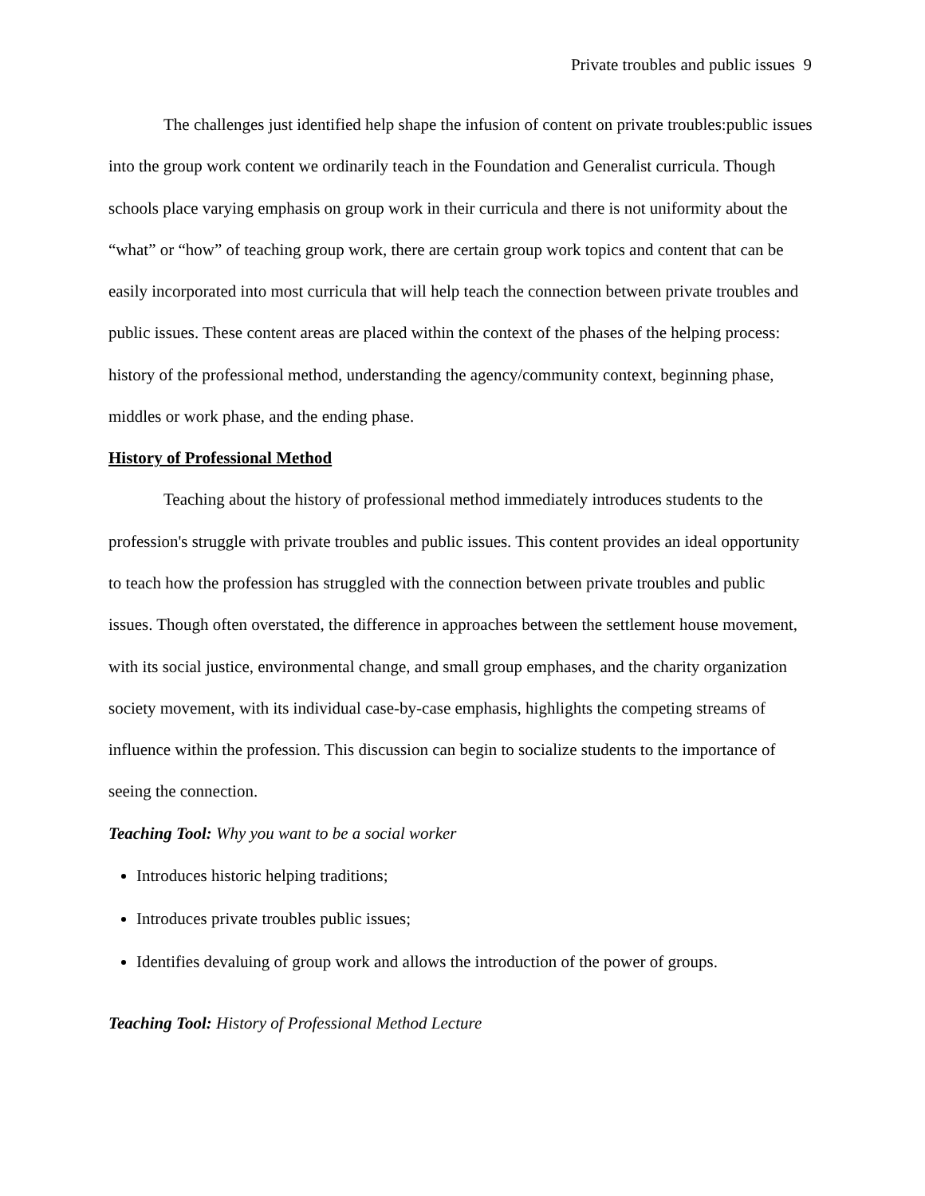Private troubles and public issues 9
The challenges just identified help shape the infusion of content on private troubles:public issues into the group work content we ordinarily teach in the Foundation and Generalist curricula. Though schools place varying emphasis on group work in their curricula and there is not uniformity about the “what” or “how” of teaching group work, there are certain group work topics and content that can be easily incorporated into most curricula that will help teach the connection between private troubles and public issues. These content areas are placed within the context of the phases of the helping process: history of the professional method, understanding the agency/community context, beginning phase, middles or work phase, and the ending phase.
History of Professional Method
Teaching about the history of professional method immediately introduces students to the profession's struggle with private troubles and public issues. This content provides an ideal opportunity to teach how the profession has struggled with the connection between private troubles and public issues. Though often overstated, the difference in approaches between the settlement house movement, with its social justice, environmental change, and small group emphases, and the charity organization society movement, with its individual case-by-case emphasis, highlights the competing streams of influence within the profession. This discussion can begin to socialize students to the importance of seeing the connection.
Teaching Tool: Why you want to be a social worker
Introduces historic helping traditions;
Introduces private troubles public issues;
Identifies devaluing of group work and allows the introduction of the power of groups.
Teaching Tool: History of Professional Method Lecture